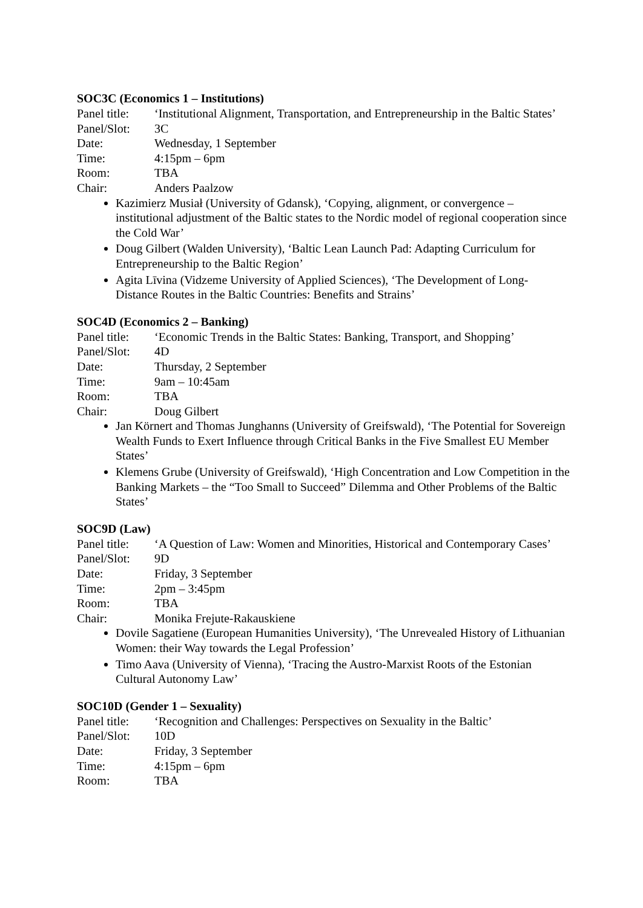SOC3C (Economics 1 – Institutions)
Panel title:
‘Institutional Alignment, Transportation, and Entrepreneurship in the Baltic States’
Panel/Slot:
3C
Date: Wednesday, 1 September
Time: 4:15pm – 6pm
Room: TBA
Chair: Anders Paalzow
Kazimierz Musiał (University of Gdansk), ‘Copying, alignment, or convergence – institutional adjustment of the Baltic states to the Nordic model of regional cooperation since the Cold War’
Doug Gilbert (Walden University), ‘Baltic Lean Launch Pad: Adapting Curriculum for Entrepreneurship to the Baltic Region’
Agita Līvina (Vidzeme University of Applied Sciences), ‘The Development of Long-Distance Routes in the Baltic Countries: Benefits and Strains’
SOC4D (Economics 2 – Banking)
Panel title:
‘Economic Trends in the Baltic States: Banking, Transport, and Shopping’
Panel/Slot:
4D
Date: Thursday, 2 September
Time: 9am – 10:45am
Room: TBA
Chair: Doug Gilbert
Jan Körnert and Thomas Junghanns (University of Greifswald), ‘The Potential for Sovereign Wealth Funds to Exert Influence through Critical Banks in the Five Smallest EU Member States’
Klemens Grube (University of Greifswald), ‘High Concentration and Low Competition in the Banking Markets – the “Too Small to Succeed” Dilemma and Other Problems of the Baltic States’
SOC9D (Law)
Panel title:
‘A Question of Law: Women and Minorities, Historical and Contemporary Cases’
Panel/Slot:
9D
Date: Friday, 3 September
Time: 2pm – 3:45pm
Room: TBA
Chair: Monika Frejute-Rakauskiene
Dovile Sagatiene (European Humanities University), ‘The Unrevealed History of Lithuanian Women: their Way towards the Legal Profession’
Timo Aava (University of Vienna), ‘Tracing the Austro-Marxist Roots of the Estonian Cultural Autonomy Law’
SOC10D (Gender 1 – Sexuality)
Panel title:
‘Recognition and Challenges: Perspectives on Sexuality in the Baltic’
Panel/Slot:
10D
Date: Friday, 3 September
Time: 4:15pm – 6pm
Room: TBA